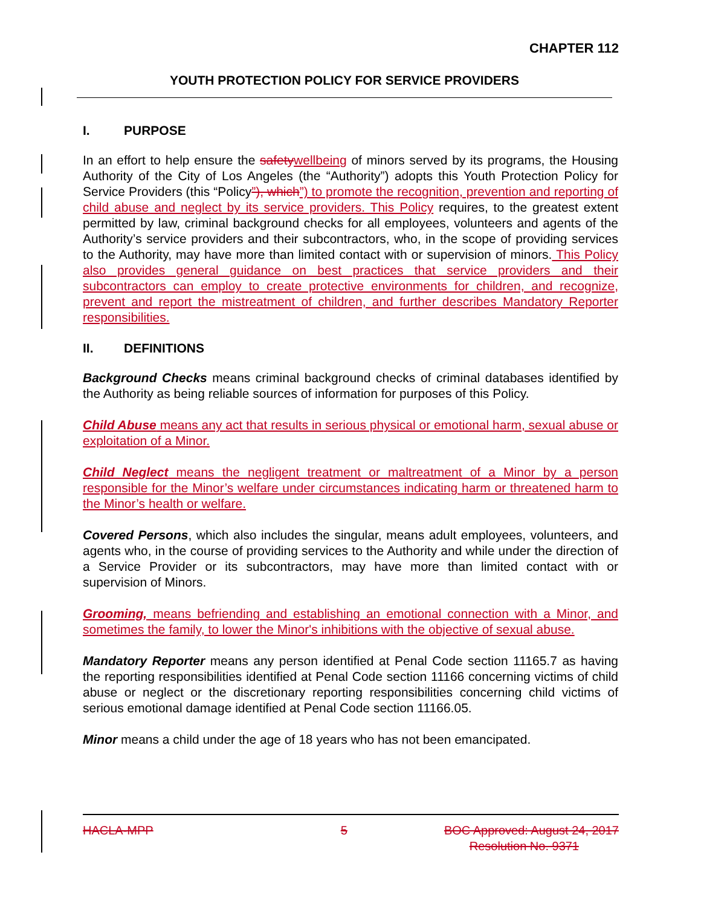CHAPTER 112
YOUTH PROTECTION POLICY FOR SERVICE PROVIDERS
I. PURPOSE
In an effort to help ensure the safety wellbeing of minors served by its programs, the Housing Authority of the City of Los Angeles (the “Authority”) adopts this Youth Protection Policy for Service Providers (this “Policy”), which”) to promote the recognition, prevention and reporting of child abuse and neglect by its service providers. This Policy requires, to the greatest extent permitted by law, criminal background checks for all employees, volunteers and agents of the Authority’s service providers and their subcontractors, who, in the scope of providing services to the Authority, may have more than limited contact with or supervision of minors. This Policy also provides general guidance on best practices that service providers and their subcontractors can employ to create protective environments for children, and recognize, prevent and report the mistreatment of children, and further describes Mandatory Reporter responsibilities.
II. DEFINITIONS
Background Checks means criminal background checks of criminal databases identified by the Authority as being reliable sources of information for purposes of this Policy.
Child Abuse means any act that results in serious physical or emotional harm, sexual abuse or exploitation of a Minor.
Child Neglect means the negligent treatment or maltreatment of a Minor by a person responsible for the Minor’s welfare under circumstances indicating harm or threatened harm to the Minor’s health or welfare.
Covered Persons, which also includes the singular, means adult employees, volunteers, and agents who, in the course of providing services to the Authority and while under the direction of a Service Provider or its subcontractors, may have more than limited contact with or supervision of Minors.
Grooming, means befriending and establishing an emotional connection with a Minor, and sometimes the family, to lower the Minor's inhibitions with the objective of sexual abuse.
Mandatory Reporter means any person identified at Penal Code section 11165.7 as having the reporting responsibilities identified at Penal Code section 11166 concerning victims of child abuse or neglect or the discretionary reporting responsibilities concerning child victims of serious emotional damage identified at Penal Code section 11166.05.
Minor means a child under the age of 18 years who has not been emancipated.
HACLA-MPP 5 BOC Approved: August 24, 2017
Resolution No. 9371